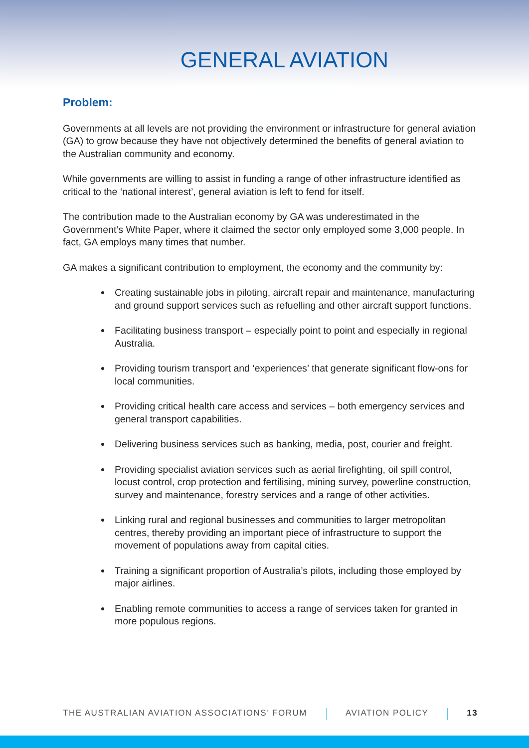GENERAL AVIATION
Problem:
Governments at all levels are not providing the environment or infrastructure for general aviation (GA) to grow because they have not objectively determined the benefits of general aviation to the Australian community and economy.
While governments are willing to assist in funding a range of other infrastructure identified as critical to the ‘national interest’, general aviation is left to fend for itself.
The contribution made to the Australian economy by GA was underestimated in the Government’s White Paper, where it claimed the sector only employed some 3,000 people. In fact, GA employs many times that number.
GA makes a significant contribution to employment, the economy and the community by:
Creating sustainable jobs in piloting, aircraft repair and maintenance, manufacturing and ground support services such as refuelling and other aircraft support functions.
Facilitating business transport – especially point to point and especially in regional Australia.
Providing tourism transport and ‘experiences’ that generate significant flow-ons for local communities.
Providing critical health care access and services – both emergency services and general transport capabilities.
Delivering business services such as banking, media, post, courier and freight.
Providing specialist aviation services such as aerial firefighting, oil spill control, locust control, crop protection and fertilising, mining survey, powerline construction, survey and maintenance, forestry services and a range of other activities.
Linking rural and regional businesses and communities to larger metropolitan centres, thereby providing an important piece of infrastructure to support the movement of populations away from capital cities.
Training a significant proportion of Australia’s pilots, including those employed by major airlines.
Enabling remote communities to access a range of services taken for granted in more populous regions.
THE AUSTRALIAN AVIATION ASSOCIATIONS’ FORUM
AVIATION POLICY 13